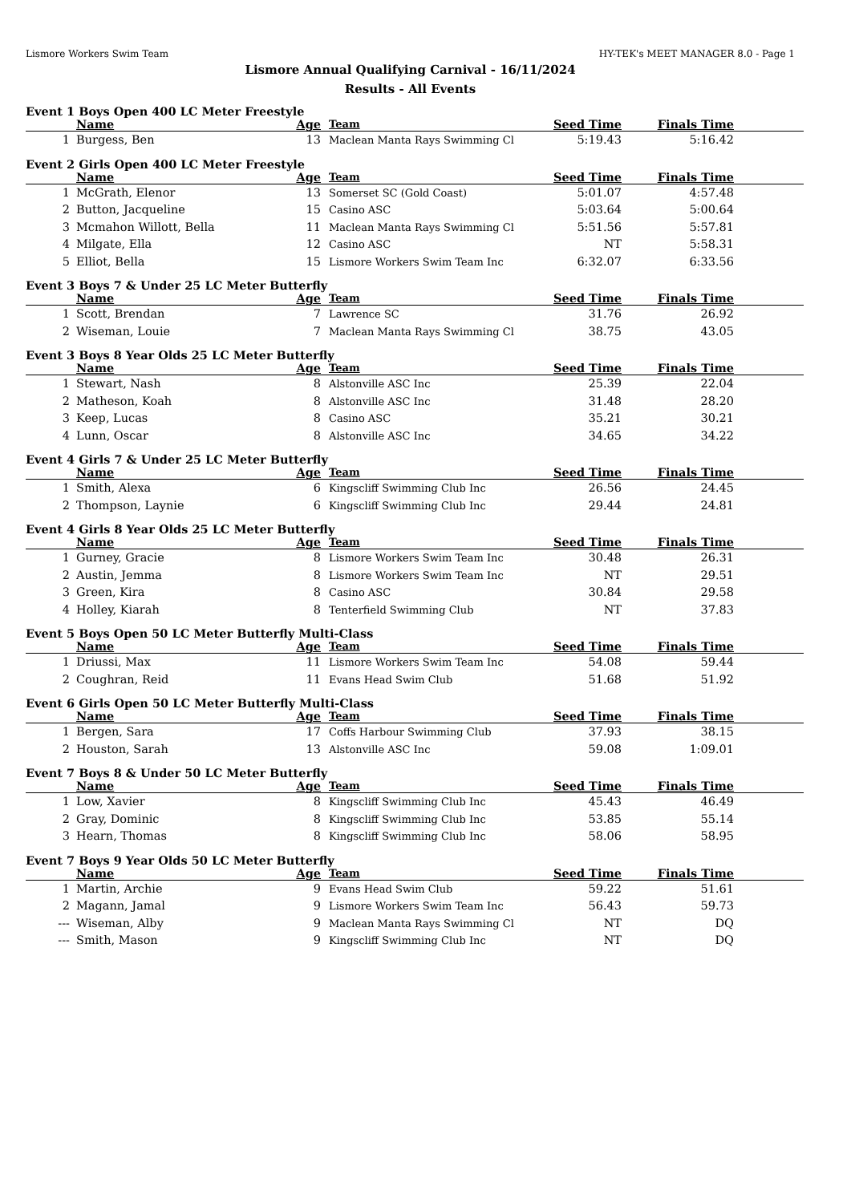Lismore Workers Swim Team HY-TEK's MEET MANAGER 8.0 - Page 1
Lismore Annual Qualifying Carnival - 16/11/2024
Results - All Events
Event 1 Boys Open 400 LC Meter Freestyle
| | Name | Age | Team | Seed Time | Finals Time | |
| --- | --- | --- | --- | --- | --- | --- |
| 1 | Burgess, Ben | 13 | Maclean Manta Rays Swimming Cl | 5:19.43 | 5:16.42 | |
Event 2 Girls Open 400 LC Meter Freestyle
| | Name | Age | Team | Seed Time | Finals Time | |
| --- | --- | --- | --- | --- | --- | --- |
| 1 | McGrath, Elenor | 13 | Somerset SC (Gold Coast) | 5:01.07 | 4:57.48 | |
| 2 | Button, Jacqueline | 15 | Casino ASC | 5:03.64 | 5:00.64 | |
| 3 | Mcmahon Willott, Bella | 11 | Maclean Manta Rays Swimming Cl | 5:51.56 | 5:57.81 | |
| 4 | Milgate, Ella | 12 | Casino ASC | NT | 5:58.31 | |
| 5 | Elliot, Bella | 15 | Lismore Workers Swim Team Inc | 6:32.07 | 6:33.56 | |
Event 3 Boys 7 & Under 25 LC Meter Butterfly
| | Name | Age | Team | Seed Time | Finals Time | |
| --- | --- | --- | --- | --- | --- | --- |
| 1 | Scott, Brendan | 7 | Lawrence SC | 31.76 | 26.92 | |
| 2 | Wiseman, Louie | 7 | Maclean Manta Rays Swimming Cl | 38.75 | 43.05 | |
Event 3 Boys 8 Year Olds 25 LC Meter Butterfly
| | Name | Age | Team | Seed Time | Finals Time | |
| --- | --- | --- | --- | --- | --- | --- |
| 1 | Stewart, Nash | 8 | Alstonville ASC Inc | 25.39 | 22.04 | |
| 2 | Matheson, Koah | 8 | Alstonville ASC Inc | 31.48 | 28.20 | |
| 3 | Keep, Lucas | 8 | Casino ASC | 35.21 | 30.21 | |
| 4 | Lunn, Oscar | 8 | Alstonville ASC Inc | 34.65 | 34.22 | |
Event 4 Girls 7 & Under 25 LC Meter Butterfly
| | Name | Age | Team | Seed Time | Finals Time | |
| --- | --- | --- | --- | --- | --- | --- |
| 1 | Smith, Alexa | 6 | Kingscliff Swimming Club Inc | 26.56 | 24.45 | |
| 2 | Thompson, Laynie | 6 | Kingscliff Swimming Club Inc | 29.44 | 24.81 | |
Event 4 Girls 8 Year Olds 25 LC Meter Butterfly
| | Name | Age | Team | Seed Time | Finals Time | |
| --- | --- | --- | --- | --- | --- | --- |
| 1 | Gurney, Gracie | 8 | Lismore Workers Swim Team Inc | 30.48 | 26.31 | |
| 2 | Austin, Jemma | 8 | Lismore Workers Swim Team Inc | NT | 29.51 | |
| 3 | Green, Kira | 8 | Casino ASC | 30.84 | 29.58 | |
| 4 | Holley, Kiarah | 8 | Tenterfield Swimming Club | NT | 37.83 | |
Event 5 Boys Open 50 LC Meter Butterfly Multi-Class
| | Name | Age | Team | Seed Time | Finals Time | |
| --- | --- | --- | --- | --- | --- | --- |
| 1 | Driussi, Max | 11 | Lismore Workers Swim Team Inc | 54.08 | 59.44 | |
| 2 | Coughran, Reid | 11 | Evans Head Swim Club | 51.68 | 51.92 | |
Event 6 Girls Open 50 LC Meter Butterfly Multi-Class
| | Name | Age | Team | Seed Time | Finals Time | |
| --- | --- | --- | --- | --- | --- | --- |
| 1 | Bergen, Sara | 17 | Coffs Harbour Swimming Club | 37.93 | 38.15 | |
| 2 | Houston, Sarah | 13 | Alstonville ASC Inc | 59.08 | 1:09.01 | |
Event 7 Boys 8 & Under 50 LC Meter Butterfly
| | Name | Age | Team | Seed Time | Finals Time | |
| --- | --- | --- | --- | --- | --- | --- |
| 1 | Low, Xavier | 8 | Kingscliff Swimming Club Inc | 45.43 | 46.49 | |
| 2 | Gray, Dominic | 8 | Kingscliff Swimming Club Inc | 53.85 | 55.14 | |
| 3 | Hearn, Thomas | 8 | Kingscliff Swimming Club Inc | 58.06 | 58.95 | |
Event 7 Boys 9 Year Olds 50 LC Meter Butterfly
| | Name | Age | Team | Seed Time | Finals Time | |
| --- | --- | --- | --- | --- | --- | --- |
| 1 | Martin, Archie | 9 | Evans Head Swim Club | 59.22 | 51.61 | |
| 2 | Magann, Jamal | 9 | Lismore Workers Swim Team Inc | 56.43 | 59.73 | |
| --- | Wiseman, Alby | 9 | Maclean Manta Rays Swimming Cl | NT | DQ | |
| --- | Smith, Mason | 9 | Kingscliff Swimming Club Inc | NT | DQ | |